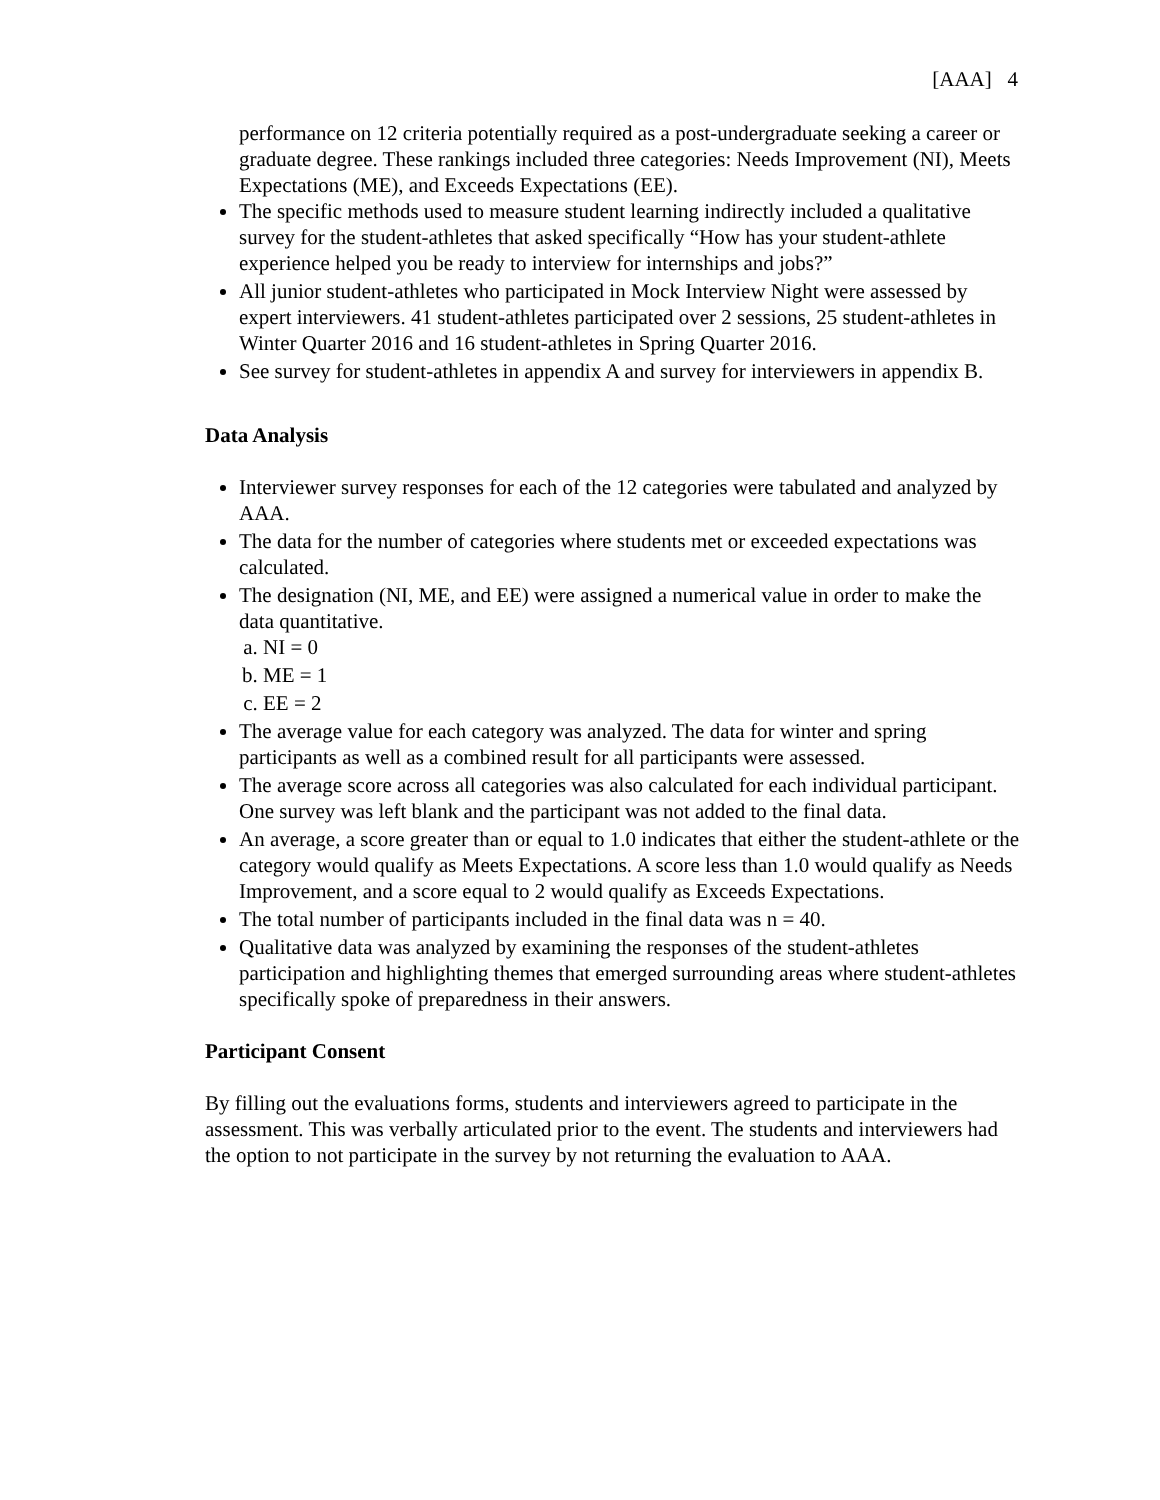[AAA] 4
performance on 12 criteria potentially required as a post-undergraduate seeking a career or graduate degree. These rankings included three categories: Needs Improvement (NI), Meets Expectations (ME), and Exceeds Expectations (EE).
The specific methods used to measure student learning indirectly included a qualitative survey for the student-athletes that asked specifically “How has your student-athlete experience helped you be ready to interview for internships and jobs?”
All junior student-athletes who participated in Mock Interview Night were assessed by expert interviewers. 41 student-athletes participated over 2 sessions, 25 student-athletes in Winter Quarter 2016 and 16 student-athletes in Spring Quarter 2016.
See survey for student-athletes in appendix A and survey for interviewers in appendix B.
Data Analysis
Interviewer survey responses for each of the 12 categories were tabulated and analyzed by AAA.
The data for the number of categories where students met or exceeded expectations was calculated.
The designation (NI, ME, and EE) were assigned a numerical value in order to make the data quantitative.
a. NI = 0
b. ME = 1
c. EE = 2
The average value for each category was analyzed. The data for winter and spring participants as well as a combined result for all participants were assessed.
The average score across all categories was also calculated for each individual participant. One survey was left blank and the participant was not added to the final data.
An average, a score greater than or equal to 1.0 indicates that either the student-athlete or the category would qualify as Meets Expectations. A score less than 1.0 would qualify as Needs Improvement, and a score equal to 2 would qualify as Exceeds Expectations.
The total number of participants included in the final data was n = 40.
Qualitative data was analyzed by examining the responses of the student-athletes participation and highlighting themes that emerged surrounding areas where student-athletes specifically spoke of preparedness in their answers.
Participant Consent
By filling out the evaluations forms, students and interviewers agreed to participate in the assessment. This was verbally articulated prior to the event. The students and interviewers had the option to not participate in the survey by not returning the evaluation to AAA.